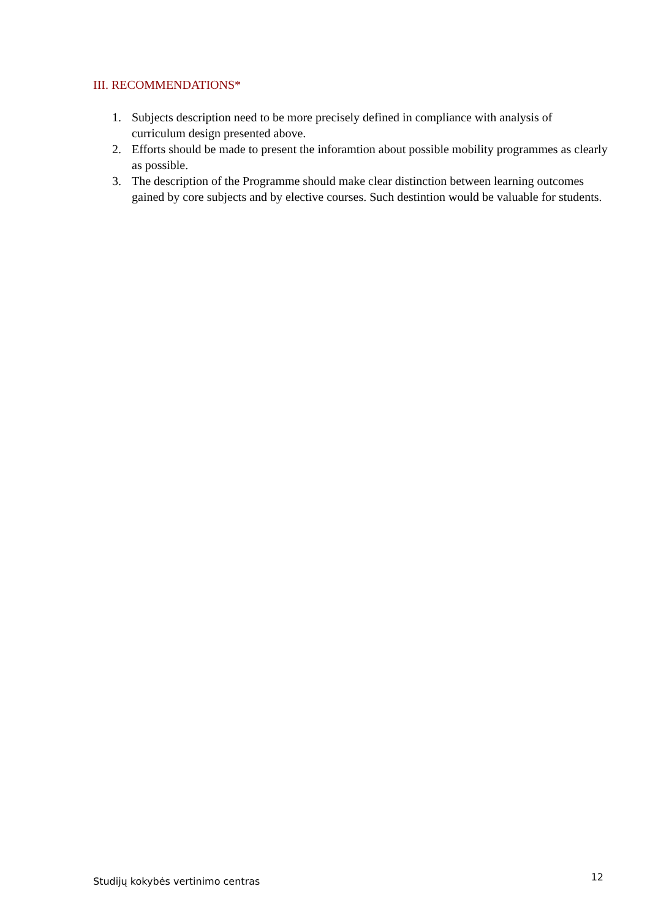III. RECOMMENDATIONS*
1. Subjects description need to be more precisely defined in compliance with analysis of curriculum design presented above.
2. Efforts should be made to present the inforamtion about possible mobility programmes as clearly as possible.
3. The description of the Programme should make clear distinction between learning outcomes gained by core subjects and by elective courses. Such destintion would be valuable for students.
Studijų kokybės vertinimo centras 12